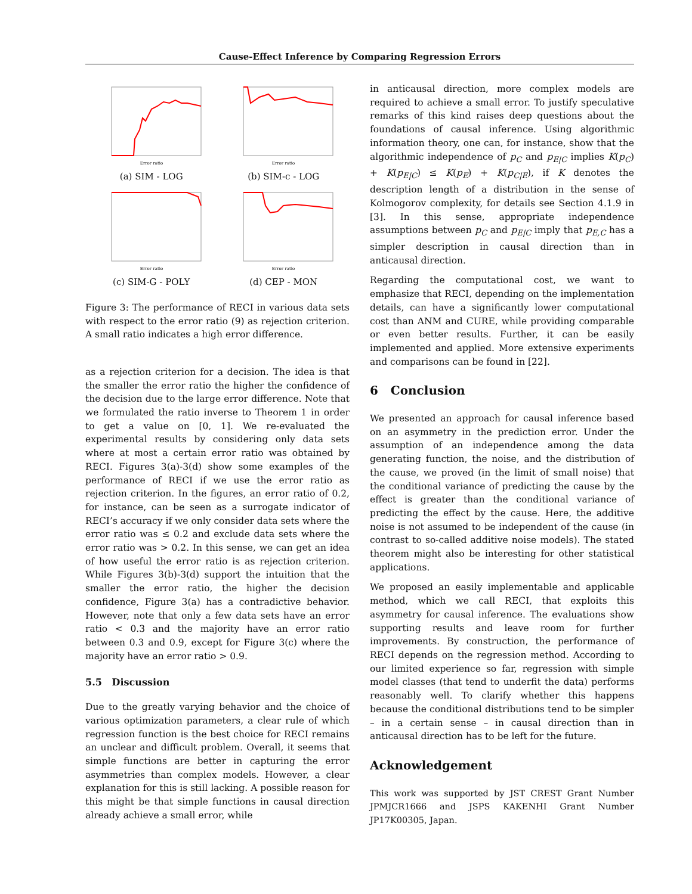Cause-Effect Inference by Comparing Regression Errors
Error ratio
(a) SIM - LOG
Error ratio
(b) SIM-c - LOG
Error ratio
(c) SIM-G - POLY
Error ratio
(d) CEP - MON
Figure 3: The performance of RECI in various data sets with respect to the error ratio (9) as rejection criterion. A small ratio indicates a high error difference.
as a rejection criterion for a decision. The idea is that the smaller the error ratio the higher the confidence of the decision due to the large error difference. Note that we formulated the ratio inverse to Theorem 1 in order to get a value on [0, 1]. We re-evaluated the experimental results by considering only data sets where at most a certain error ratio was obtained by RECI. Figures 3(a)-3(d) show some examples of the performance of RECI if we use the error ratio as rejection criterion. In the figures, an error ratio of 0.2, for instance, can be seen as a surrogate indicator of RECI’s accuracy if we only consider data sets where the error ratio was ≤ 0.2 and exclude data sets where the error ratio was > 0.2. In this sense, we can get an idea of how useful the error ratio is as rejection criterion. While Figures 3(b)-3(d) support the intuition that the smaller the error ratio, the higher the decision confidence, Figure 3(a) has a contradictive behavior. However, note that only a few data sets have an error ratio < 0.3 and the majority have an error ratio between 0.3 and 0.9, except for Figure 3(c) where the majority have an error ratio > 0.9.
5.5 Discussion
Due to the greatly varying behavior and the choice of various optimization parameters, a clear rule of which regression function is the best choice for RECI remains an unclear and difficult problem. Overall, it seems that simple functions are better in capturing the error asymmetries than complex models. However, a clear explanation for this is still lacking. A possible reason for this might be that simple functions in causal direction already achieve a small error, while
in anticausal direction, more complex models are required to achieve a small error. To justify speculative remarks of this kind raises deep questions about the foundations of causal inference. Using algorithmic information theory, one can, for instance, show that the algorithmic independence of p<sub>C</sub> and p<sub>E|C</sub> implies K(p<sub>C</sub>) + K(p<sub>E|C</sub>) ≤ K(p<sub>E</sub>) + K(p<sub>C|E</sub>), if K denotes the description length of a distribution in the sense of Kolmogorov complexity, for details see Section 4.1.9 in [3]. In this sense, appropriate independence assumptions between p<sub>C</sub> and p<sub>E|C</sub> imply that p<sub>E,C</sub> has a simpler description in causal direction than in anticausal direction.
Regarding the computational cost, we want to emphasize that RECI, depending on the implementation details, can have a significantly lower computational cost than ANM and CURE, while providing comparable or even better results. Further, it can be easily implemented and applied. More extensive experiments and comparisons can be found in [22].
6 Conclusion
We presented an approach for causal inference based on an asymmetry in the prediction error. Under the assumption of an independence among the data generating function, the noise, and the distribution of the cause, we proved (in the limit of small noise) that the conditional variance of predicting the cause by the effect is greater than the conditional variance of predicting the effect by the cause. Here, the additive noise is not assumed to be independent of the cause (in contrast to so-called additive noise models). The stated theorem might also be interesting for other statistical applications.
We proposed an easily implementable and applicable method, which we call RECI, that exploits this asymmetry for causal inference. The evaluations show supporting results and leave room for further improvements. By construction, the performance of RECI depends on the regression method. According to our limited experience so far, regression with simple model classes (that tend to underfit the data) performs reasonably well. To clarify whether this happens because the conditional distributions tend to be simpler – in a certain sense – in causal direction than in anticausal direction has to be left for the future.
Acknowledgement
This work was supported by JST CREST Grant Number JPMJCR1666 and JSPS KAKENHI Grant Number JP17K00305, Japan.